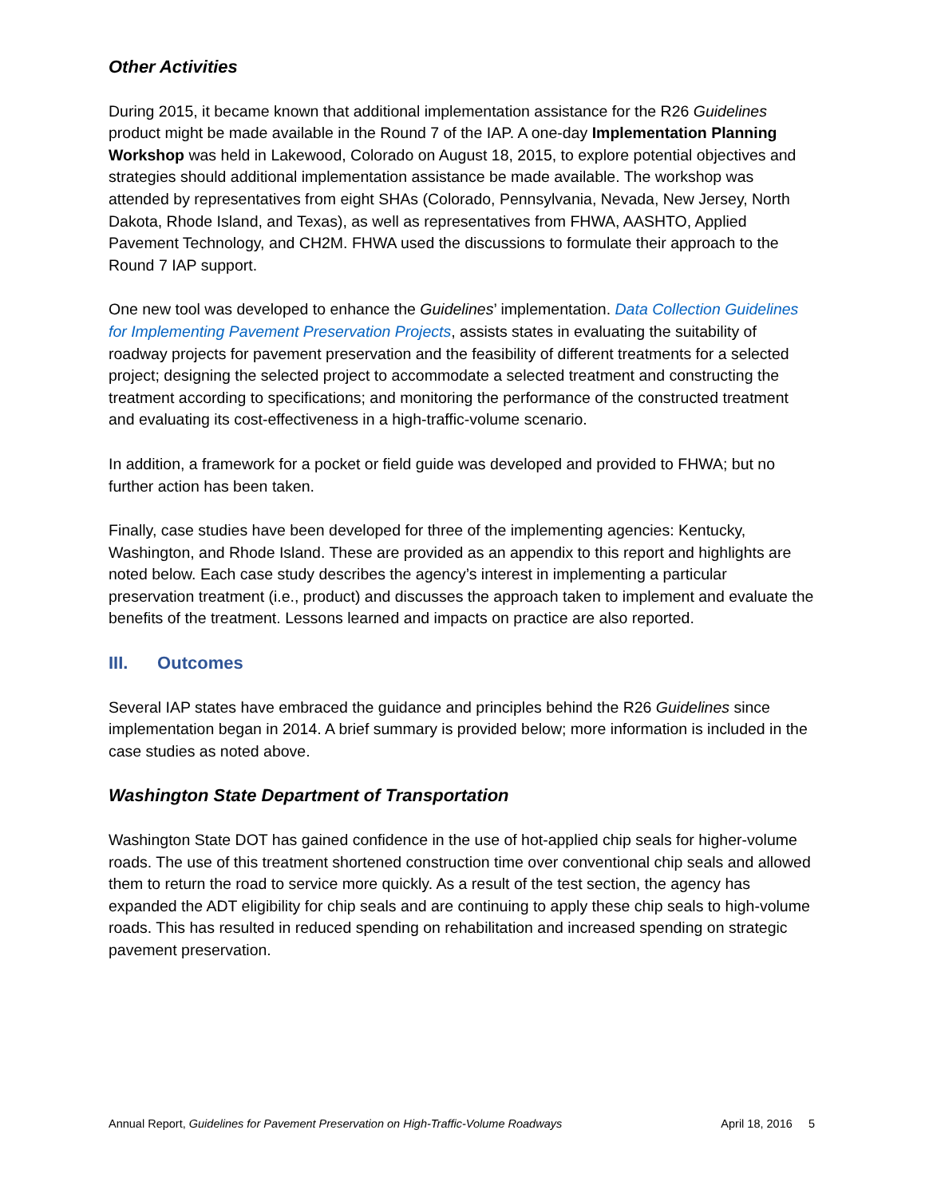Other Activities
During 2015, it became known that additional implementation assistance for the R26 Guidelines product might be made available in the Round 7 of the IAP. A one-day Implementation Planning Workshop was held in Lakewood, Colorado on August 18, 2015, to explore potential objectives and strategies should additional implementation assistance be made available. The workshop was attended by representatives from eight SHAs (Colorado, Pennsylvania, Nevada, New Jersey, North Dakota, Rhode Island, and Texas), as well as representatives from FHWA, AASHTO, Applied Pavement Technology, and CH2M. FHWA used the discussions to formulate their approach to the Round 7 IAP support.
One new tool was developed to enhance the Guidelines’ implementation. Data Collection Guidelines for Implementing Pavement Preservation Projects, assists states in evaluating the suitability of roadway projects for pavement preservation and the feasibility of different treatments for a selected project; designing the selected project to accommodate a selected treatment and constructing the treatment according to specifications; and monitoring the performance of the constructed treatment and evaluating its cost-effectiveness in a high-traffic-volume scenario.
In addition, a framework for a pocket or field guide was developed and provided to FHWA; but no further action has been taken.
Finally, case studies have been developed for three of the implementing agencies: Kentucky, Washington, and Rhode Island. These are provided as an appendix to this report and highlights are noted below. Each case study describes the agency’s interest in implementing a particular preservation treatment (i.e., product) and discusses the approach taken to implement and evaluate the benefits of the treatment. Lessons learned and impacts on practice are also reported.
III. Outcomes
Several IAP states have embraced the guidance and principles behind the R26 Guidelines since implementation began in 2014. A brief summary is provided below; more information is included in the case studies as noted above.
Washington State Department of Transportation
Washington State DOT has gained confidence in the use of hot-applied chip seals for higher-volume roads. The use of this treatment shortened construction time over conventional chip seals and allowed them to return the road to service more quickly. As a result of the test section, the agency has expanded the ADT eligibility for chip seals and are continuing to apply these chip seals to high-volume roads. This has resulted in reduced spending on rehabilitation and increased spending on strategic pavement preservation.
Annual Report, Guidelines for Pavement Preservation on High-Traffic-Volume Roadways April 18, 2016 5